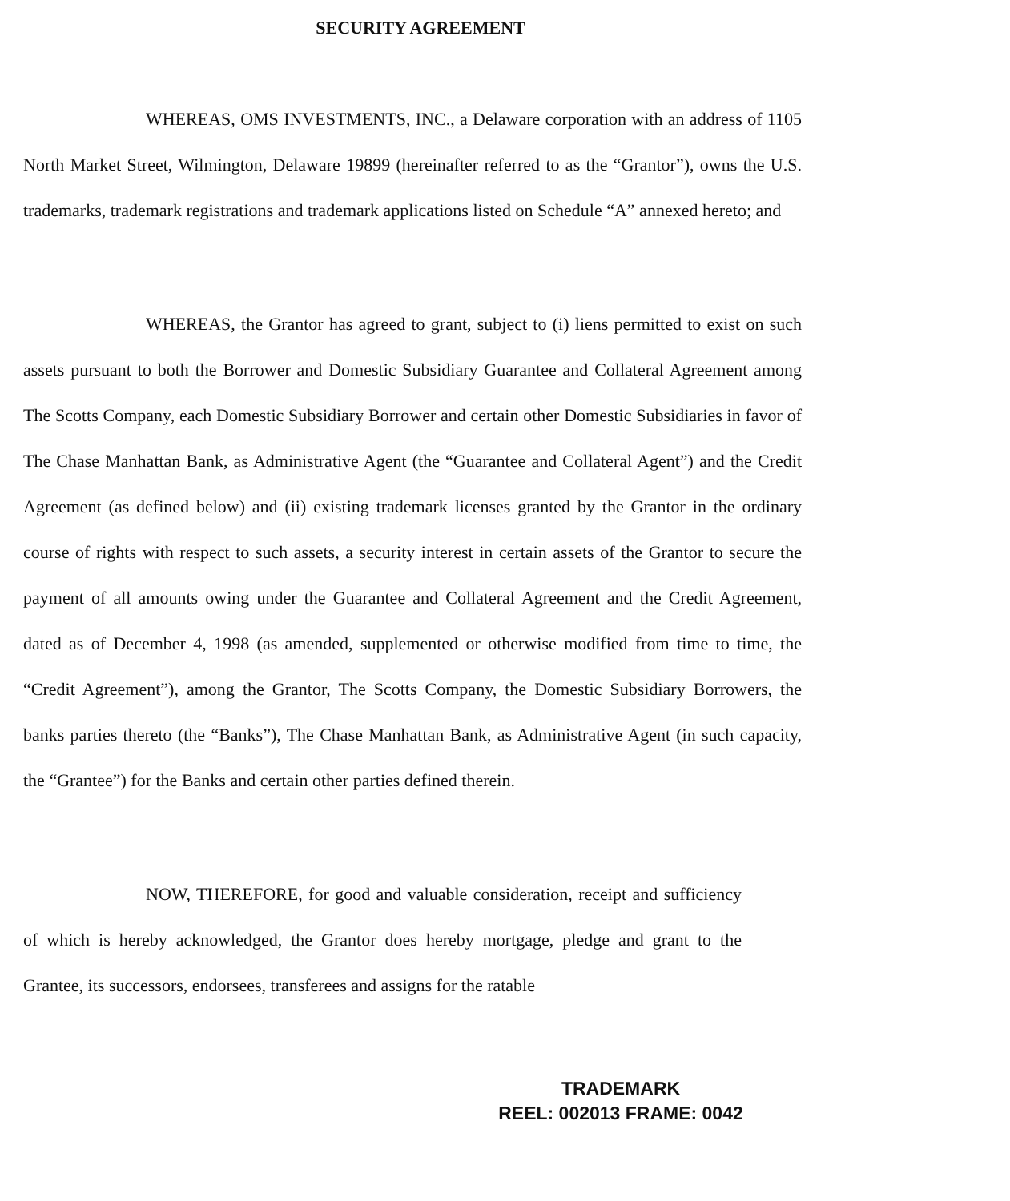SECURITY AGREEMENT
WHEREAS, OMS INVESTMENTS, INC., a Delaware corporation with an address of 1105 North Market Street, Wilmington, Delaware 19899 (hereinafter referred to as the “Grantor”), owns the U.S. trademarks, trademark registrations and trademark applications listed on Schedule “A” annexed hereto; and
WHEREAS, the Grantor has agreed to grant, subject to (i) liens permitted to exist on such assets pursuant to both the Borrower and Domestic Subsidiary Guarantee and Collateral Agreement among The Scotts Company, each Domestic Subsidiary Borrower and certain other Domestic Subsidiaries in favor of The Chase Manhattan Bank, as Administrative Agent (the “Guarantee and Collateral Agent”) and the Credit Agreement (as defined below) and (ii) existing trademark licenses granted by the Grantor in the ordinary course of rights with respect to such assets, a security interest in certain assets of the Grantor to secure the payment of all amounts owing under the Guarantee and Collateral Agreement and the Credit Agreement, dated as of December 4, 1998 (as amended, supplemented or otherwise modified from time to time, the “Credit Agreement”), among the Grantor, The Scotts Company, the Domestic Subsidiary Borrowers, the banks parties thereto (the “Banks”), The Chase Manhattan Bank, as Administrative Agent (in such capacity, the “Grantee”) for the Banks and certain other parties defined therein.
NOW, THEREFORE, for good and valuable consideration, receipt and sufficiency of which is hereby acknowledged, the Grantor does hereby mortgage, pledge and grant to the Grantee, its successors, endorsees, transferees and assigns for the ratable
TRADEMARK
REEL: 002013 FRAME: 0042